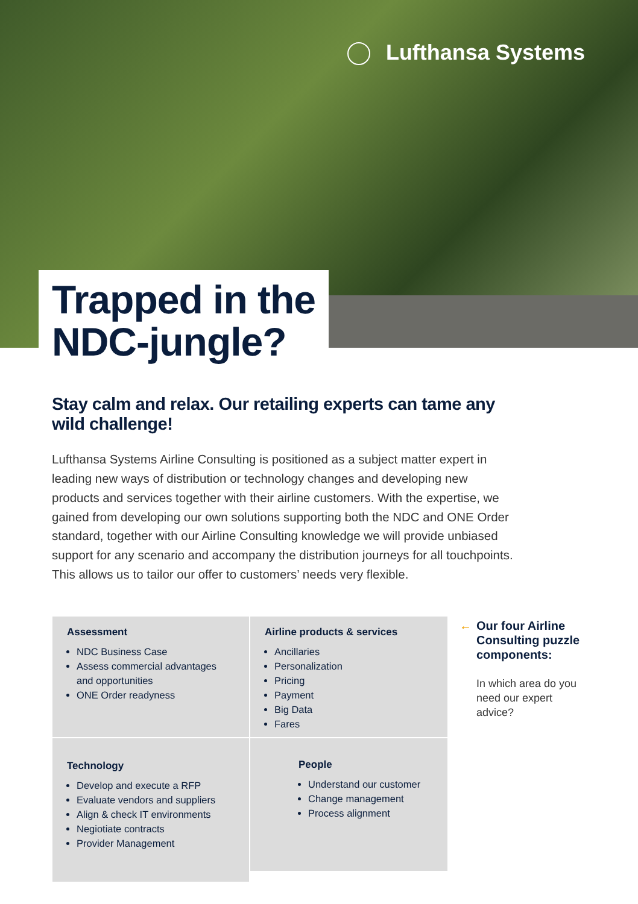Lufthansa Systems
Trapped in the
NDC-jungle?
Stay calm and relax. Our retailing experts can tame any wild challenge!
Lufthansa Systems Airline Consulting is positioned as a subject matter expert in leading new ways of distribution or technology changes and developing new products and services together with their airline customers. With the expertise, we gained from developing our own solutions supporting both the NDC and ONE Order standard, together with our Airline Consulting knowledge we will provide unbiased support for any scenario and accompany the distribution journeys for all touchpoints. This allows us to tailor our offer to customers’ needs very flexible.
Assessment
NDC Business Case
Assess commercial advantages and opportunities
ONE Order readyness
Airline products & services
Ancillaries
Personalization
Pricing
Payment
Big Data
Fares
Technology
Develop and execute a RFP
Evaluate vendors and suppliers
Align & check IT environments
Negiotiate contracts
Provider Management
People
Understand our customer
Change management
Process alignment
← Our four Airline Consulting puzzle components:
In which area do you need our expert advice?